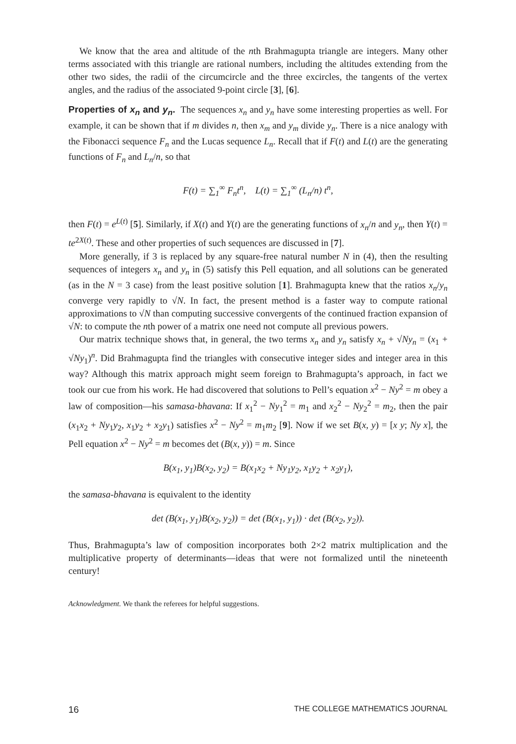We know that the area and altitude of the nth Brahmagupta triangle are integers. Many other terms associated with this triangle are rational numbers, including the altitudes extending from the other two sides, the radii of the circumcircle and the three excircles, the tangents of the vertex angles, and the radius of the associated 9-point circle [3], [6].
Properties of x<sub>n</sub> and y<sub>n</sub>. The sequences x<sub>n</sub> and y<sub>n</sub> have some interesting properties as well. For example, it can be shown that if m divides n, then x<sub>m</sub> and y<sub>m</sub> divide y<sub>n</sub>. There is a nice analogy with the Fibonacci sequence F<sub>n</sub> and the Lucas sequence L<sub>n</sub>. Recall that if F(t) and L(t) are the generating functions of F<sub>n</sub> and L<sub>n</sub>/n, so that
F(t) = ∑<sub>1</sub><sup>∞</sup> F<sub>n</sub>t<sup>n</sup>, L(t) = ∑<sub>1</sub><sup>∞</sup> (L<sub>n</sub>/n) t<sup>n</sup>,
then F(t) = e<sup>L(t)</sup> [5]. Similarly, if X(t) and Y(t) are the generating functions of x<sub>n</sub>/n and y<sub>n</sub>, then Y(t) = te<sup>2X(t)</sup>. These and other properties of such sequences are discussed in [7].
More generally, if 3 is replaced by any square-free natural number N in (4), then the resulting sequences of integers x<sub>n</sub> and y<sub>n</sub> in (5) satisfy this Pell equation, and all solutions can be generated (as in the N = 3 case) from the least positive solution [1]. Brahmagupta knew that the ratios x<sub>n</sub>/y<sub>n</sub> converge very rapidly to √N. In fact, the present method is a faster way to compute rational approximations to √N than computing successive convergents of the continued fraction expansion of √N: to compute the nth power of a matrix one need not compute all previous powers.
Our matrix technique shows that, in general, the two terms x<sub>n</sub> and y<sub>n</sub> satisfy x<sub>n</sub> + √Ny<sub>n</sub> = (x<sub>1</sub> + √Ny<sub>1</sub>)<sup>n</sup>. Did Brahmagupta find the triangles with consecutive integer sides and integer area in this way? Although this matrix approach might seem foreign to Brahmagupta’s approach, in fact we took our cue from his work. He had discovered that solutions to Pell’s equation x<sup>2</sup> − Ny<sup>2</sup> = m obey a law of composition—his samasa-bhavana: If x<sub>1</sub><sup>2</sup> − Ny<sub>1</sub><sup>2</sup> = m<sub>1</sub> and x<sub>2</sub><sup>2</sup> − Ny<sub>2</sub><sup>2</sup> = m<sub>2</sub>, then the pair (x<sub>1</sub>x<sub>2</sub> + Ny<sub>1</sub>y<sub>2</sub>, x<sub>1</sub>y<sub>2</sub> + x<sub>2</sub>y<sub>1</sub>) satisfies x<sup>2</sup> − Ny<sup>2</sup> = m<sub>1</sub>m<sub>2</sub> [9]. Now if we set B(x, y) = [x y; Ny x], the Pell equation x<sup>2</sup> − Ny<sup>2</sup> = m becomes det (B(x, y)) = m. Since
B(x<sub>1</sub>, y<sub>1</sub>)B(x<sub>2</sub>, y<sub>2</sub>) = B(x<sub>1</sub>x<sub>2</sub> + Ny<sub>1</sub>y<sub>2</sub>, x<sub>1</sub>y<sub>2</sub> + x<sub>2</sub>y<sub>1</sub>),
the samasa-bhavana is equivalent to the identity
det (B(x<sub>1</sub>, y<sub>1</sub>)B(x<sub>2</sub>, y<sub>2</sub>)) = det (B(x<sub>1</sub>, y<sub>1</sub>)) · det (B(x<sub>2</sub>, y<sub>2</sub>)).
Thus, Brahmagupta’s law of composition incorporates both 2×2 matrix multiplication and the multiplicative property of determinants—ideas that were not formalized until the nineteenth century!
Acknowledgment. We thank the referees for helpful suggestions.
16 THE COLLEGE MATHEMATICS JOURNAL